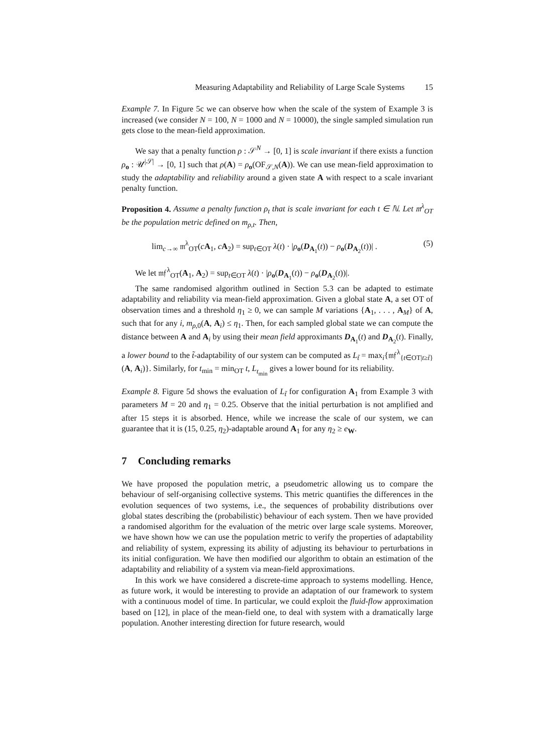Measuring Adaptability and Reliability of Large Scale Systems 15
Example 7. In Figure 5c we can observe how when the scale of the system of Example 3 is increased (we consider N = 100, N = 1000 and N = 10000), the single sampled simulation run gets close to the mean-field approximation.
We say that a penalty function ρ : 𝒮<sup>N</sup> → [0, 1] is scale invariant if there exists a function ρ<sub>o</sub> : 𝒰<sup>|𝒮|</sup> → [0, 1] such that ρ(A) = ρ<sub>o</sub>(OF<sub>𝒮,N</sub>(A)). We can use mean-field approximation to study the adaptability and reliability around a given state A with respect to a scale invariant penalty function.
Proposition 4. Assume a penalty function ρ<sub>t</sub> that is scale invariant for each t ∈ ℕ. Let 𝔪<sup>λ</sup><sub>OT</sub> be the population metric defined on m<sub>ρ,t</sub>. Then,
lim<sub>c→∞</sub> 𝔪<sup>λ</sup><sub>OT</sub>(cA<sub>1</sub>, cA<sub>2</sub>) = sup<sub>t∈OT</sub> λ(t) · |ρ<sub>o</sub>(D<sub>A<sub>1</sub></sub>(t)) − ρ<sub>o</sub>(D<sub>A<sub>2</sub></sub>(t))| . (5)
We let 𝔪𝔣<sup>λ</sup><sub>OT</sub>(A<sub>1</sub>, A<sub>2</sub>) = sup<sub>t∈OT</sub> λ(t) · |ρ<sub>o</sub>(D<sub>A<sub>1</sub></sub>(t)) − ρ<sub>o</sub>(D<sub>A<sub>2</sub></sub>(t))|.
The same randomised algorithm outlined in Section 5.3 can be adapted to estimate adaptability and reliability via mean-field approximation. Given a global state A, a set OT of observation times and a threshold η<sub>1</sub> ≥ 0, we can sample M variations {A<sub>1</sub>, . . . , A<sub>M</sub>} of A, such that for any i, m<sub>ρ,0</sub>(A, A<sub>i</sub>) ≤ η<sub>1</sub>. Then, for each sampled global state we can compute the distance between A and A<sub>i</sub> by using their mean field approximants D<sub>A<sub>1</sub></sub>(t) and D<sub>A<sub>2</sub></sub>(t). Finally, a lower bound to the t̃-adaptability of our system can be computed as L<sub>t̃</sub> = max<sub>i</sub>{𝔪𝔣<sup>λ</sup><sub>{t∈OT|t≥t̃}</sub>(A, A<sub>i</sub>)}. Similarly, for t<sub>min</sub> = min<sub>OT</sub> t, L<sub>t<sub>min</sub></sub> gives a lower bound for its reliability.
Example 8. Figure 5d shows the evaluation of L<sub>t̃</sub> for configuration A<sub>1</sub> from Example 3 with parameters M = 20 and η<sub>1</sub> = 0.25. Observe that the initial perturbation is not amplified and after 15 steps it is absorbed. Hence, while we increase the scale of our system, we can guarantee that it is (15, 0.25, η<sub>2</sub>)-adaptable around A<sub>1</sub> for any η<sub>2</sub> ≥ e<sub>W</sub>.
7 Concluding remarks
We have proposed the population metric, a pseudometric allowing us to compare the behaviour of self-organising collective systems. This metric quantifies the differences in the evolution sequences of two systems, i.e., the sequences of probability distributions over global states describing the (probabilistic) behaviour of each system. Then we have provided a randomised algorithm for the evaluation of the metric over large scale systems. Moreover, we have shown how we can use the population metric to verify the properties of adaptability and reliability of system, expressing its ability of adjusting its behaviour to perturbations in its initial configuration. We have then modified our algorithm to obtain an estimation of the adaptability and reliability of a system via mean-field approximations.
In this work we have considered a discrete-time approach to systems modelling. Hence, as future work, it would be interesting to provide an adaptation of our framework to system with a continuous model of time. In particular, we could exploit the fluid-flow approximation based on [12], in place of the mean-field one, to deal with system with a dramatically large population. Another interesting direction for future research, would